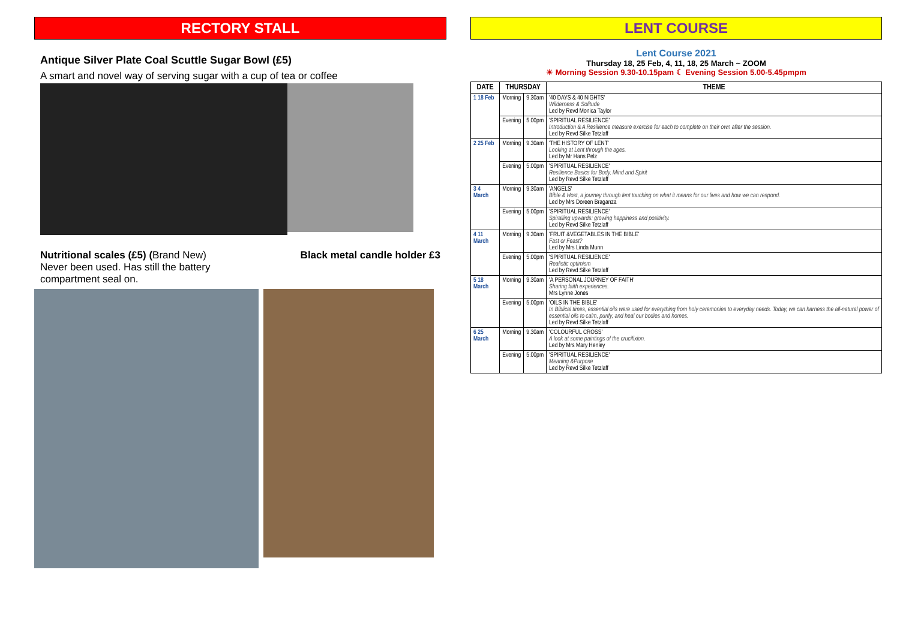RECTORY STALL
Antique Silver Plate Coal Scuttle Sugar Bowl (£5)
A smart and novel way of serving sugar with a cup of tea or coffee
Nutritional scales (£5) (Brand New)
Never been used. Has still the battery
compartment seal on.
Black metal candle holder £3
LENT COURSE
Lent Course 2021
Thursday 18, 25 Feb, 4, 11, 18, 25 March ~ ZOOM
☀ Morning Session 9.30-10.15pam ☾ Evening Session 5.00-5.45pmpm
| DATE | THURSDAY | | THEME |
| --- | --- | --- | --- |
| 1 18 Feb | Morning | 9.30am | '40 DAYS & 40 NIGHTS' Wilderness & Solitude Led by Revd Monica Taylor |
| | Evening | 5.00pm | 'SPIRITUAL RESILIENCE' Introduction & A Resilience measure exercise for each to complete on their own after the session. Led by Revd Silke Tetzlaff |
| 2 25 Feb | Morning | 9.30am | 'THE HISTORY OF LENT' Looking at Lent through the ages. Led by Mr Hans Pelz |
| | Evening | 5.00pm | 'SPIRITUAL RESILIENCE' Resilience Basics for Body, Mind and Spirit Led by Revd Silke Tetzlaff |
| 3 4 March | Morning | 9.30am | 'ANGELS' Bible & Host, a journey through lent touching on what it means for our lives and how we can respond. Led by Mrs Doreen Braganza |
| | Evening | 5.00pm | 'SPIRITUAL RESILIENCE' Spiralling upwards: growing happiness and positivity. Led by Revd Silke Tetzlaff |
| 4 11 March | Morning | 9.30am | 'FRUIT &VEGETABLES IN THE BIBLE' Fast or Feast? Led by Mrs Linda Munn |
| | Evening | 5.00pm | 'SPIRITUAL RESILIENCE' Realistic optimism Led by Revd Silke Tetzlaff |
| 5 18 March | Morning | 9.30am | 'A PERSONAL JOURNEY OF FAITH' Sharing faith experiences. Mrs Lynne Jones |
| | Evening | 5.00pm | 'OILS IN THE BIBLE' In Biblical times, essential oils were used for everything from holy ceremonies to everyday needs. Today, we can harness the all-natural power of essential oils to calm, purify, and heal our bodies and homes. Led by Revd Silke Tetzlaff |
| 6 25 March | Morning | 9.30am | 'COLOURFUL CROSS' A look at some paintings of the crucifixion. Led by Mrs Mary Henley |
| | Evening | 5.00pm | 'SPIRITUAL RESILIENCE' Meaning &Purpose Led by Revd Silke Tetzlaff |